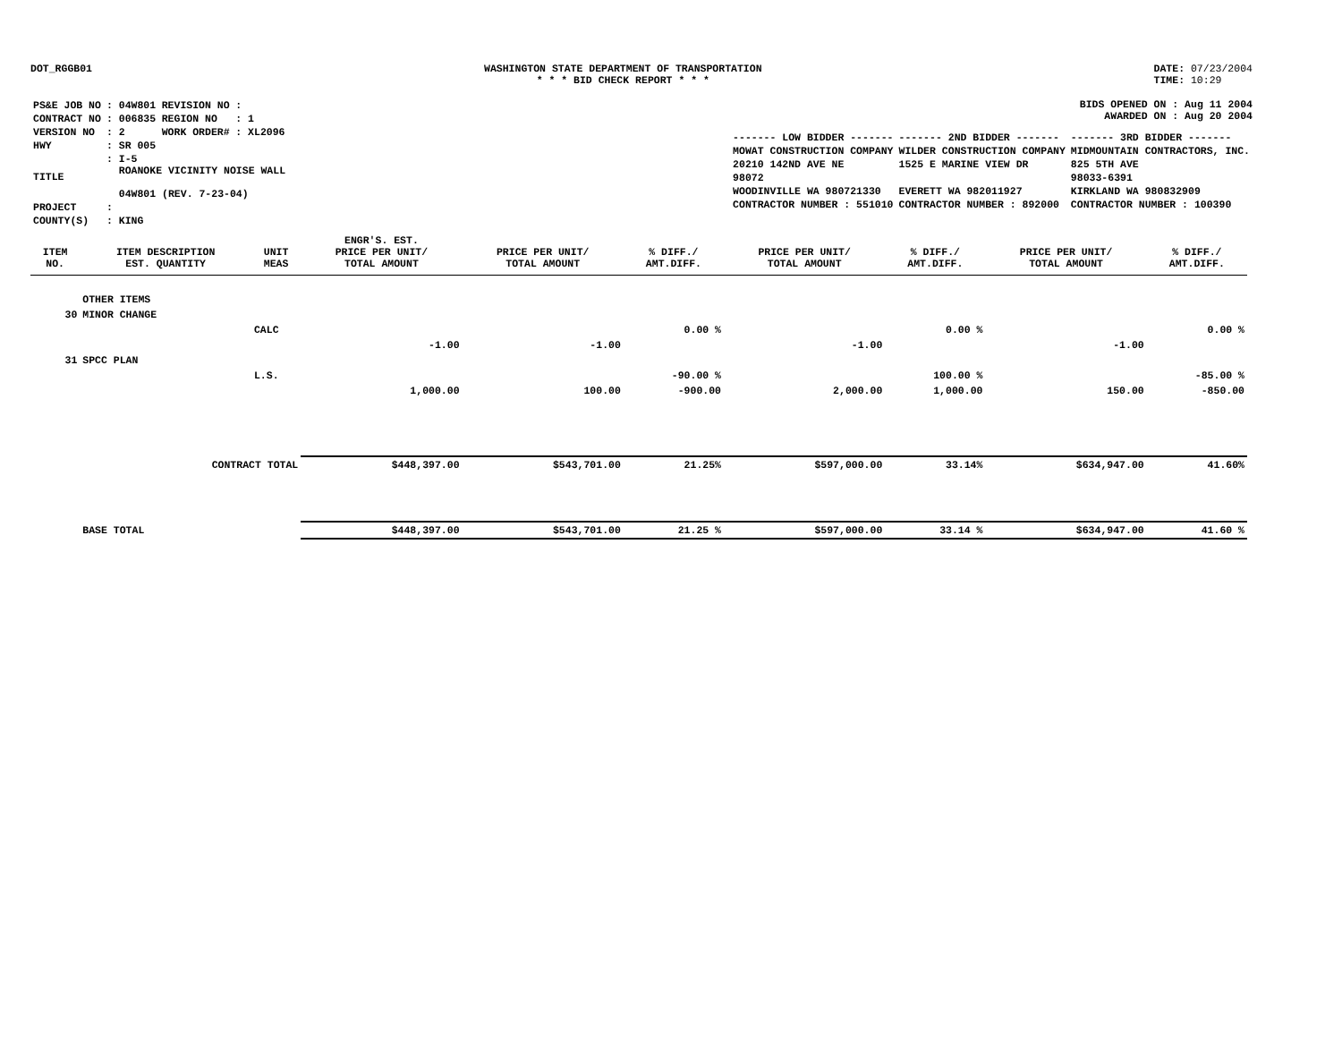DOT_RGGB01 WASHINGTON STATE DEPARTMENT OF TRANSPORTATION
* * * BID CHECK REPORT * * *
DATE: 07/23/2004
TIME: 10:29
| PS&E JOB NO | : 04W801 | REVISION NO | : |
| CONTRACT NO | : 006835 | REGION NO | : 1 |
| VERSION NO | : 2 | WORK ORDER# | : XL2096 |
| HWY | : SR 005 | | |
| TITLE | : I-5 ROANOKE VICINITY NOISE WALL 04W801 (REV. 7-23-04) | | |
| PROJECT | : | | |
| COUNTY(S) | : KING | | |
BIDS OPENED ON : Aug 11 2004
AWARDED ON : Aug 20 2004
| ------- LOW BIDDER ------- | ------- 2ND BIDDER ------- | ------- 3RD BIDDER ------- |
| MOWAT CONSTRUCTION COMPANY | WILDER CONSTRUCTION COMPANY | MIDMOUNTAIN CONTRACTORS, INC. |
| 20210 142ND AVE NE | 1525 E MARINE VIEW DR | 825 5TH AVE |
| 98072 | | 98033-6391 |
| WOODINVILLE WA 980721330 | EVERETT WA 982011927 | KIRKLAND WA 980832909 |
| CONTRACTOR NUMBER : 551010 | CONTRACTOR NUMBER : 892000 | CONTRACTOR NUMBER : 100390 |
| ITEM NO. | ITEM DESCRIPTION EST. QUANTITY | UNIT MEAS | ENGR'S. EST. PRICE PER UNIT/ TOTAL AMOUNT | PRICE PER UNIT/ TOTAL AMOUNT | % DIFF./ AMT.DIFF. | PRICE PER UNIT/ TOTAL AMOUNT | % DIFF./ AMT.DIFF. | PRICE PER UNIT/ TOTAL AMOUNT | % DIFF./ AMT.DIFF. |
| --- | --- | --- | --- | --- | --- | --- | --- | --- | --- |
| | OTHER ITEMS | | | | | | | | |
| 30 | MINOR CHANGE | | | | | | | | |
| | | CALC | | | 0.00 % | | 0.00 % | | 0.00 % |
| | | | -1.00 | -1.00 | | -1.00 | | -1.00 | |
| 31 | SPCC PLAN | | | | | | | | |
| | | L.S. | | | -90.00 % | | 100.00 % | | -85.00 % |
| | | | 1,000.00 | 100.00 | -900.00 | 2,000.00 | 1,000.00 | 150.00 | -850.00 |
| | CONTRACT TOTAL | | $448,397.00 | $543,701.00 | 21.25% | $597,000.00 | 33.14% | $634,947.00 | 41.60% |
| | BASE TOTAL | | $448,397.00 | $543,701.00 | 21.25 % | $597,000.00 | 33.14 % | $634,947.00 | 41.60 % |